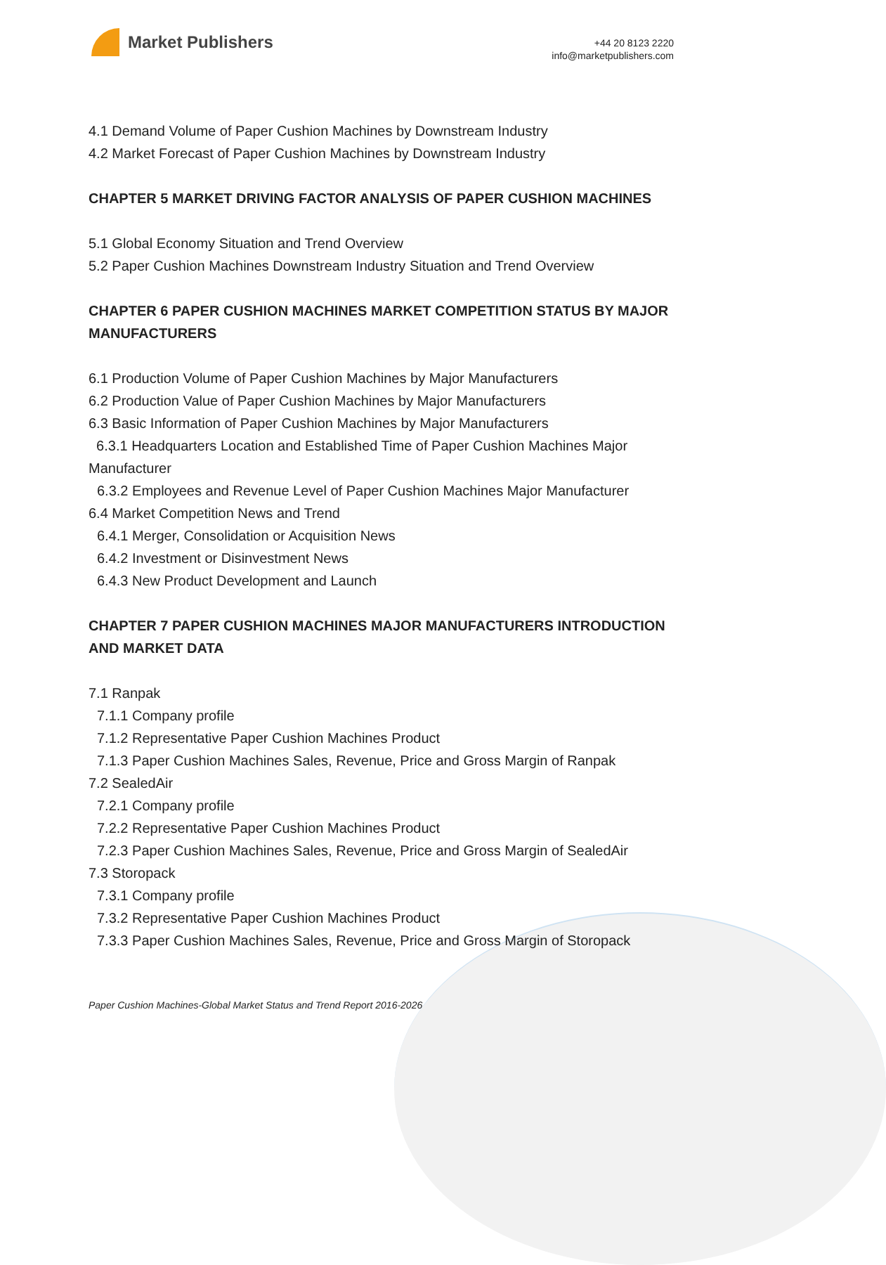Market Publishers
+44 20 8123 2220
info@marketpublishers.com
4.1 Demand Volume of Paper Cushion Machines by Downstream Industry
4.2 Market Forecast of Paper Cushion Machines by Downstream Industry
CHAPTER 5 MARKET DRIVING FACTOR ANALYSIS OF PAPER CUSHION MACHINES
5.1 Global Economy Situation and Trend Overview
5.2 Paper Cushion Machines Downstream Industry Situation and Trend Overview
CHAPTER 6 PAPER CUSHION MACHINES MARKET COMPETITION STATUS BY MAJOR MANUFACTURERS
6.1 Production Volume of Paper Cushion Machines by Major Manufacturers
6.2 Production Value of Paper Cushion Machines by Major Manufacturers
6.3 Basic Information of Paper Cushion Machines by Major Manufacturers
6.3.1 Headquarters Location and Established Time of Paper Cushion Machines Major Manufacturer
6.3.2 Employees and Revenue Level of Paper Cushion Machines Major Manufacturer
6.4 Market Competition News and Trend
6.4.1 Merger, Consolidation or Acquisition News
6.4.2 Investment or Disinvestment News
6.4.3 New Product Development and Launch
CHAPTER 7 PAPER CUSHION MACHINES MAJOR MANUFACTURERS INTRODUCTION AND MARKET DATA
7.1 Ranpak
7.1.1 Company profile
7.1.2 Representative Paper Cushion Machines Product
7.1.3 Paper Cushion Machines Sales, Revenue, Price and Gross Margin of Ranpak
7.2 SealedAir
7.2.1 Company profile
7.2.2 Representative Paper Cushion Machines Product
7.2.3 Paper Cushion Machines Sales, Revenue, Price and Gross Margin of SealedAir
7.3 Storopack
7.3.1 Company profile
7.3.2 Representative Paper Cushion Machines Product
7.3.3 Paper Cushion Machines Sales, Revenue, Price and Gross Margin of Storopack
Paper Cushion Machines-Global Market Status and Trend Report 2016-2026